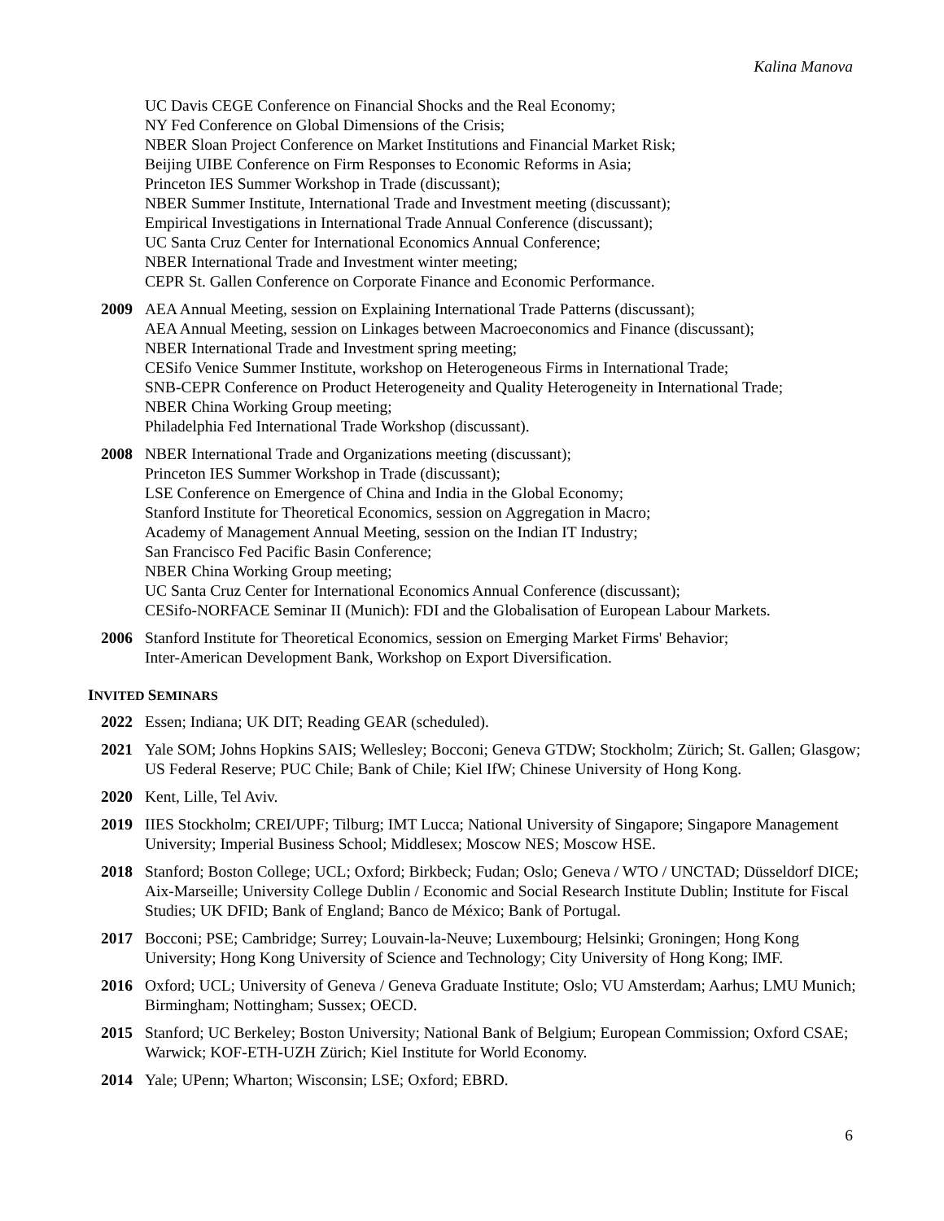Kalina Manova
UC Davis CEGE Conference on Financial Shocks and the Real Economy;
NY Fed Conference on Global Dimensions of the Crisis;
NBER Sloan Project Conference on Market Institutions and Financial Market Risk;
Beijing UIBE Conference on Firm Responses to Economic Reforms in Asia;
Princeton IES Summer Workshop in Trade (discussant);
NBER Summer Institute, International Trade and Investment meeting (discussant);
Empirical Investigations in International Trade Annual Conference (discussant);
UC Santa Cruz Center for International Economics Annual Conference;
NBER International Trade and Investment winter meeting;
CEPR St. Gallen Conference on Corporate Finance and Economic Performance.
2009 AEA Annual Meeting, session on Explaining International Trade Patterns (discussant);
AEA Annual Meeting, session on Linkages between Macroeconomics and Finance (discussant);
NBER International Trade and Investment spring meeting;
CESifo Venice Summer Institute, workshop on Heterogeneous Firms in International Trade;
SNB-CEPR Conference on Product Heterogeneity and Quality Heterogeneity in International Trade;
NBER China Working Group meeting;
Philadelphia Fed International Trade Workshop (discussant).
2008 NBER International Trade and Organizations meeting (discussant);
Princeton IES Summer Workshop in Trade (discussant);
LSE Conference on Emergence of China and India in the Global Economy;
Stanford Institute for Theoretical Economics, session on Aggregation in Macro;
Academy of Management Annual Meeting, session on the Indian IT Industry;
San Francisco Fed Pacific Basin Conference;
NBER China Working Group meeting;
UC Santa Cruz Center for International Economics Annual Conference (discussant);
CESifo-NORFACE Seminar II (Munich): FDI and the Globalisation of European Labour Markets.
2006 Stanford Institute for Theoretical Economics, session on Emerging Market Firms' Behavior;
Inter-American Development Bank, Workshop on Export Diversification.
INVITED SEMINARS
2022 Essen; Indiana; UK DIT; Reading GEAR (scheduled).
2021 Yale SOM; Johns Hopkins SAIS; Wellesley; Bocconi; Geneva GTDW; Stockholm; Zürich; St. Gallen; Glasgow; US Federal Reserve; PUC Chile; Bank of Chile; Kiel IfW; Chinese University of Hong Kong.
2020 Kent, Lille, Tel Aviv.
2019 IIES Stockholm; CREI/UPF; Tilburg; IMT Lucca; National University of Singapore; Singapore Management University; Imperial Business School; Middlesex; Moscow NES; Moscow HSE.
2018 Stanford; Boston College; UCL; Oxford; Birkbeck; Fudan; Oslo; Geneva / WTO / UNCTAD; Düsseldorf DICE; Aix-Marseille; University College Dublin / Economic and Social Research Institute Dublin; Institute for Fiscal Studies; UK DFID; Bank of England; Banco de México; Bank of Portugal.
2017 Bocconi; PSE; Cambridge; Surrey; Louvain-la-Neuve; Luxembourg; Helsinki; Groningen; Hong Kong University; Hong Kong University of Science and Technology; City University of Hong Kong; IMF.
2016 Oxford; UCL; University of Geneva / Geneva Graduate Institute; Oslo; VU Amsterdam; Aarhus; LMU Munich; Birmingham; Nottingham; Sussex; OECD.
2015 Stanford; UC Berkeley; Boston University; National Bank of Belgium; European Commission; Oxford CSAE; Warwick; KOF-ETH-UZH Zürich; Kiel Institute for World Economy.
2014 Yale; UPenn; Wharton; Wisconsin; LSE; Oxford; EBRD.
6